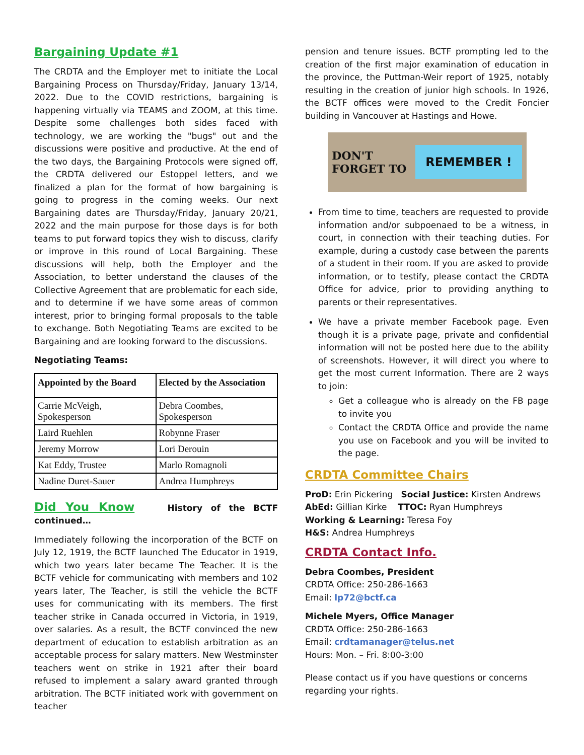Bargaining Update #1
The CRDTA and the Employer met to initiate the Local Bargaining Process on Thursday/Friday, January 13/14, 2022. Due to the COVID restrictions, bargaining is happening virtually via TEAMS and ZOOM, at this time. Despite some challenges both sides faced with technology, we are working the "bugs" out and the discussions were positive and productive. At the end of the two days, the Bargaining Protocols were signed off, the CRDTA delivered our Estoppel letters, and we finalized a plan for the format of how bargaining is going to progress in the coming weeks. Our next Bargaining dates are Thursday/Friday, January 20/21, 2022 and the main purpose for those days is for both teams to put forward topics they wish to discuss, clarify or improve in this round of Local Bargaining. These discussions will help, both the Employer and the Association, to better understand the clauses of the Collective Agreement that are problematic for each side, and to determine if we have some areas of common interest, prior to bringing formal proposals to the table to exchange. Both Negotiating Teams are excited to be Bargaining and are looking forward to the discussions.
Negotiating Teams:
| Appointed by the Board | Elected by the Association |
| --- | --- |
| Carrie McVeigh, Spokesperson | Debra Coombes, Spokesperson |
| Laird Ruehlen | Robynne Fraser |
| Jeremy Morrow | Lori Derouin |
| Kat Eddy, Trustee | Marlo Romagnoli |
| Nadine Duret-Sauer | Andrea Humphreys |
Did You Know History of the BCTF continued…
Immediately following the incorporation of the BCTF on July 12, 1919, the BCTF launched The Educator in 1919, which two years later became The Teacher. It is the BCTF vehicle for communicating with members and 102 years later, The Teacher, is still the vehicle the BCTF uses for communicating with its members. The first teacher strike in Canada occurred in Victoria, in 1919, over salaries. As a result, the BCTF convinced the new department of education to establish arbitration as an acceptable process for salary matters. New Westminster teachers went on strike in 1921 after their board refused to implement a salary award granted through arbitration. The BCTF initiated work with government on teacher
pension and tenure issues. BCTF prompting led to the creation of the first major examination of education in the province, the Puttman-Weir report of 1925, notably resulting in the creation of junior high schools. In 1926, the BCTF offices were moved to the Credit Foncier building in Vancouver at Hastings and Howe.
DON'T
FORGET TO REMEMBER !
From time to time, teachers are requested to provide information and/or subpoenaed to be a witness, in court, in connection with their teaching duties. For example, during a custody case between the parents of a student in their room. If you are asked to provide information, or to testify, please contact the CRDTA Office for advice, prior to providing anything to parents or their representatives.
We have a private member Facebook page. Even though it is a private page, private and confidential information will not be posted here due to the ability of screenshots. However, it will direct you where to get the most current Information. There are 2 ways to join:
Get a colleague who is already on the FB page to invite you
Contact the CRDTA Office and provide the name you use on Facebook and you will be invited to the page.
CRDTA Committee Chairs
ProD: Erin Pickering Social Justice: Kirsten Andrews
AbEd: Gillian Kirke TTOC: Ryan Humphreys
Working & Learning: Teresa Foy
H&S: Andrea Humphreys
CRDTA Contact Info.
Debra Coombes, President
CRDTA Office: 250-286-1663
Email: lp72@bctf.ca
Michele Myers, Office Manager
CRDTA Office: 250-286-1663
Email: crdtamanager@telus.net
Hours: Mon. – Fri. 8:00-3:00
Please contact us if you have questions or concerns regarding your rights.